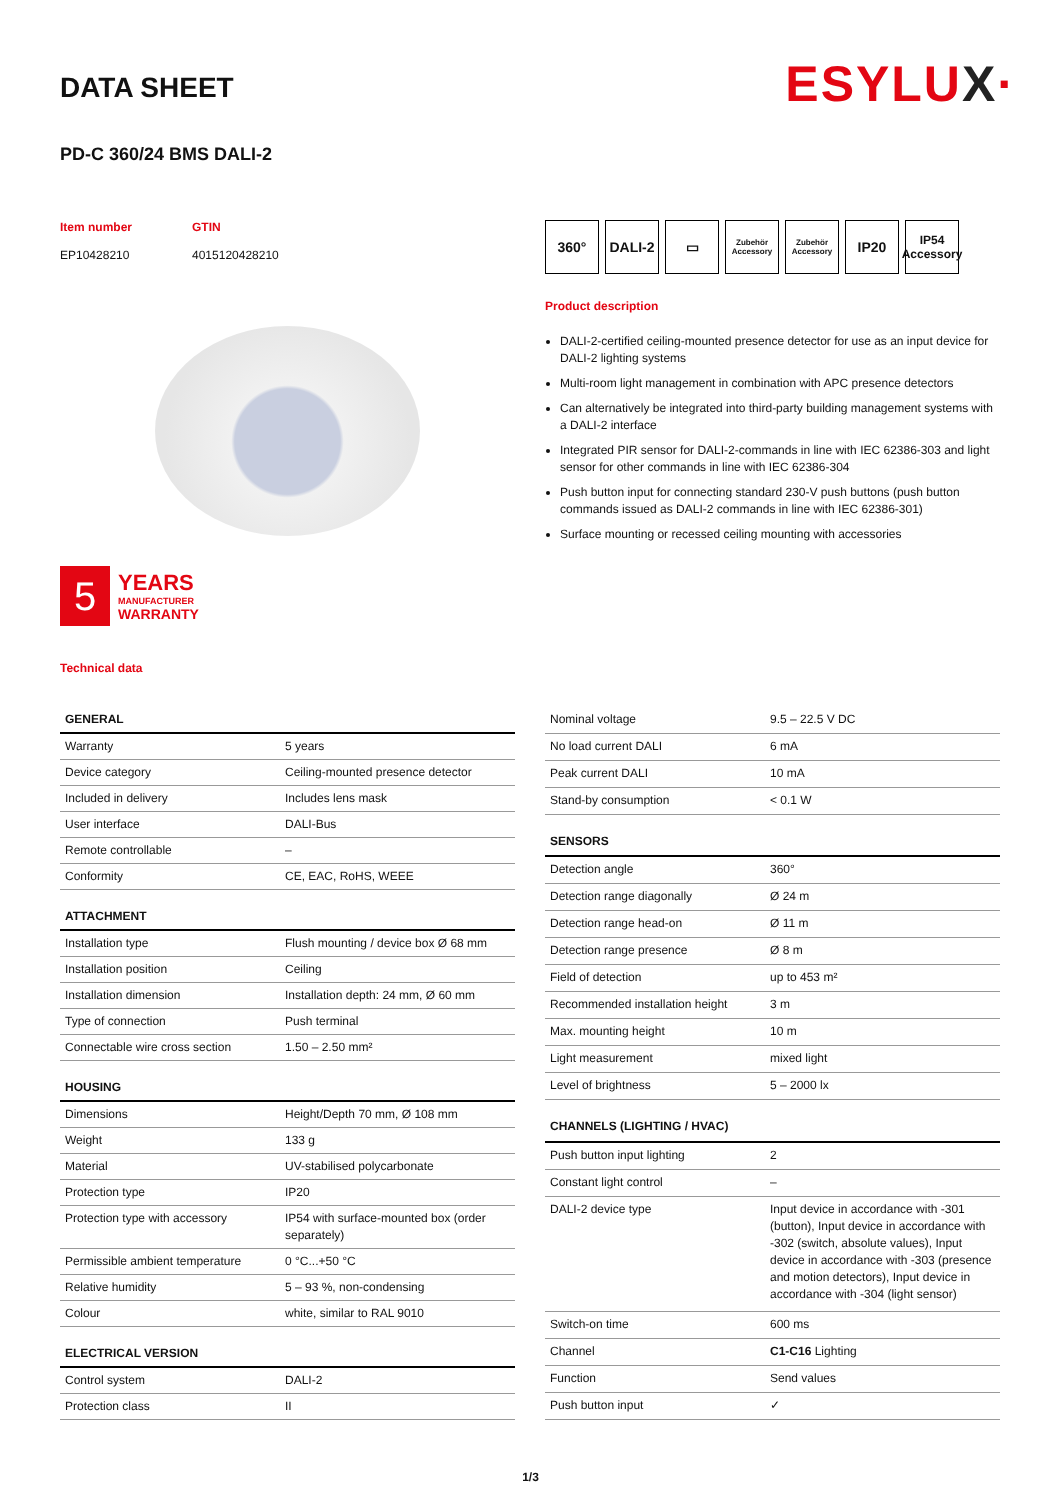ESYLUX·
DATA SHEET
PD-C 360/24 BMS DALI-2
Item number
EP10428210
GTIN
4015120428210
5
YEARS
MANUFACTURER
WARRANTY
Technical data
360° DALI-2 ▭
Zubehör Accessory
Zubehör Accessory
IP20
IP54 Accessory
Product description
DALI-2-certified ceiling-mounted presence detector for use as an input device for DALI-2 lighting systems
Multi-room light management in combination with APC presence detectors
Can alternatively be integrated into third-party building management systems with a DALI-2 interface
Integrated PIR sensor for DALI-2-commands in line with IEC 62386-303 and light sensor for other commands in line with IEC 62386-304
Push button input for connecting standard 230-V push buttons (push button commands issued as DALI-2 commands in line with IEC 62386-301)
Surface mounting or recessed ceiling mounting with accessories
| GENERAL | |
| --- | --- |
| Warranty | 5 years |
| Device category | Ceiling-mounted presence detector |
| Included in delivery | Includes lens mask |
| User interface | DALI-Bus |
| Remote controllable | – |
| Conformity | CE, EAC, RoHS, WEEE |
| ATTACHMENT | |
| Installation type | Flush mounting / device box Ø 68 mm |
| Installation position | Ceiling |
| Installation dimension | Installation depth: 24 mm, Ø 60 mm |
| Type of connection | Push terminal |
| Connectable wire cross section | 1.50 – 2.50 mm² |
| HOUSING | |
| Dimensions | Height/Depth 70 mm, Ø 108 mm |
| Weight | 133 g |
| Material | UV-stabilised polycarbonate |
| Protection type | IP20 |
| Protection type with accessory | IP54 with surface-mounted box (order separately) |
| Permissible ambient temperature | 0 °C...+50 °C |
| Relative humidity | 5 – 93 %, non-condensing |
| Colour | white, similar to RAL 9010 |
| ELECTRICAL VERSION | |
| Control system | DALI-2 |
| Protection class | II |
| Nominal voltage | 9.5 – 22.5 V DC |
| No load current DALI | 6 mA |
| Peak current DALI | 10 mA |
| Stand-by consumption | < 0.1 W |
| SENSORS | |
| Detection angle | 360° |
| Detection range diagonally | Ø 24 m |
| Detection range head-on | Ø 11 m |
| Detection range presence | Ø 8 m |
| Field of detection | up to 453 m² |
| Recommended installation height | 3 m |
| Max. mounting height | 10 m |
| Light measurement | mixed light |
| Level of brightness | 5 – 2000 lx |
| CHANNELS (LIGHTING / HVAC) | |
| Push button input lighting | 2 |
| Constant light control | – |
| DALI-2 device type | Input device in accordance with -301 (button), Input device in accordance with -302 (switch, absolute values), Input device in accordance with -303 (presence and motion detectors), Input device in accordance with -304 (light sensor) |
| Switch-on time | 600 ms |
| Channel | C1-C16 Lighting |
| Function | Send values |
| Push button input | ✓ |
1/3